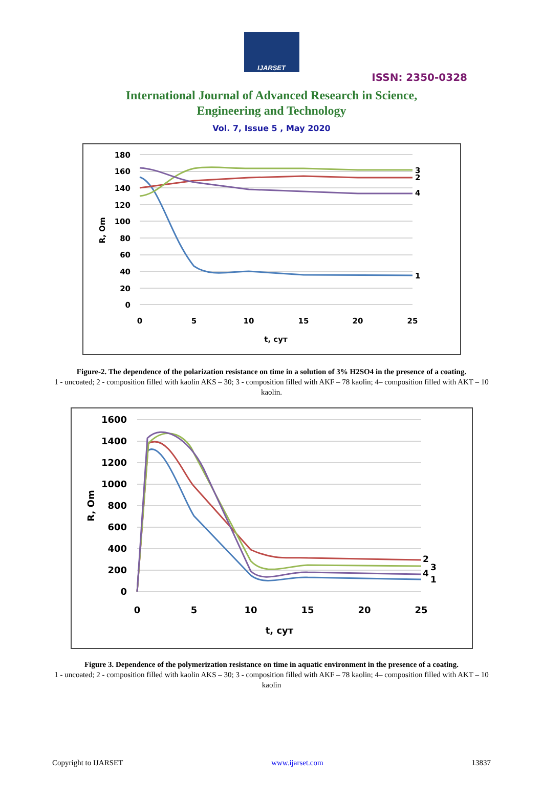IJARSET
ISSN: 2350-0328
International Journal of Advanced Research in Science,
Engineering and Technology
Vol. 7, Issue 5 , May 2020
180
160
140
120
100
80
60
40
20
0
0
5
10
15
20
25
t, сут
R, Om
3
2
4
1
Figure-2. The dependence of the polarization resistance on time in a solution of 3% H2SO4 in the presence of a coating.
1 - uncoated; 2 - composition filled with kaolin AKS – 30; 3 - composition filled with AKF – 78 kaolin; 4– composition filled with AKT – 10 kaolin.
1600
1400
1200
1000
800
600
400
200
0
0
5
10
15
20
25
t, сут
R, Om
2
3
4
1
Figure 3. Dependence of the polymerization resistance on time in aquatic environment in the presence of a coating.
1 - uncoated; 2 - composition filled with kaolin AKS – 30; 3 - composition filled with AKF – 78 kaolin; 4– composition filled with AKT – 10 kaolin
Copyright to IJARSET www.ijarset.com 13837